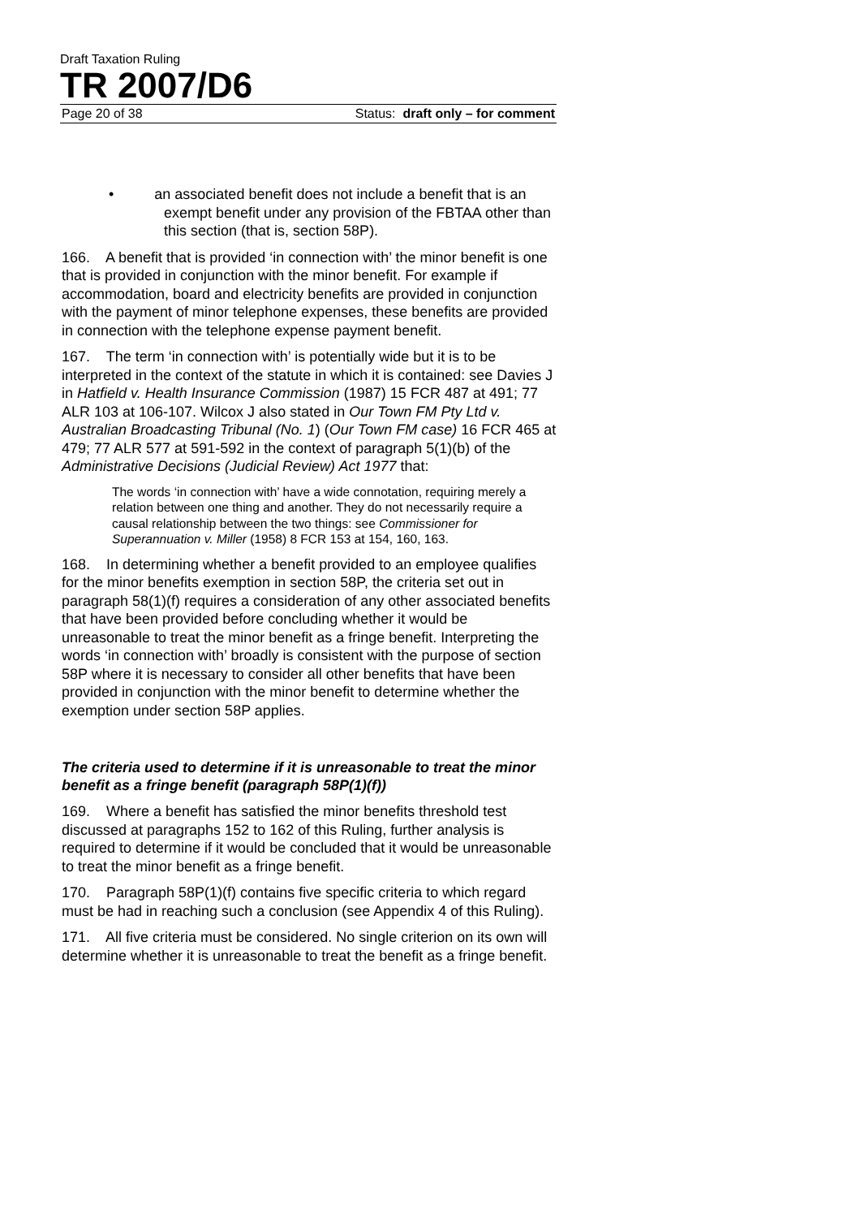Draft Taxation Ruling
TR 2007/D6
Page 20 of 38 Status: draft only – for comment
• an associated benefit does not include a benefit that is an exempt benefit under any provision of the FBTAA other than this section (that is, section 58P).
166. A benefit that is provided ‘in connection with’ the minor benefit is one that is provided in conjunction with the minor benefit. For example if accommodation, board and electricity benefits are provided in conjunction with the payment of minor telephone expenses, these benefits are provided in connection with the telephone expense payment benefit.
167. The term ‘in connection with’ is potentially wide but it is to be interpreted in the context of the statute in which it is contained: see Davies J in Hatfield v. Health Insurance Commission (1987) 15 FCR 487 at 491; 77 ALR 103 at 106-107. Wilcox J also stated in Our Town FM Pty Ltd v. Australian Broadcasting Tribunal (No. 1) (Our Town FM case) 16 FCR 465 at 479; 77 ALR 577 at 591-592 in the context of paragraph 5(1)(b) of the Administrative Decisions (Judicial Review) Act 1977 that:
The words ‘in connection with’ have a wide connotation, requiring merely a relation between one thing and another. They do not necessarily require a causal relationship between the two things: see Commissioner for Superannuation v. Miller (1958) 8 FCR 153 at 154, 160, 163.
168. In determining whether a benefit provided to an employee qualifies for the minor benefits exemption in section 58P, the criteria set out in paragraph 58(1)(f) requires a consideration of any other associated benefits that have been provided before concluding whether it would be unreasonable to treat the minor benefit as a fringe benefit. Interpreting the words ‘in connection with’ broadly is consistent with the purpose of section 58P where it is necessary to consider all other benefits that have been provided in conjunction with the minor benefit to determine whether the exemption under section 58P applies.
The criteria used to determine if it is unreasonable to treat the minor benefit as a fringe benefit (paragraph 58P(1)(f))
169. Where a benefit has satisfied the minor benefits threshold test discussed at paragraphs 152 to 162 of this Ruling, further analysis is required to determine if it would be concluded that it would be unreasonable to treat the minor benefit as a fringe benefit.
170. Paragraph 58P(1)(f) contains five specific criteria to which regard must be had in reaching such a conclusion (see Appendix 4 of this Ruling).
171. All five criteria must be considered. No single criterion on its own will determine whether it is unreasonable to treat the benefit as a fringe benefit.